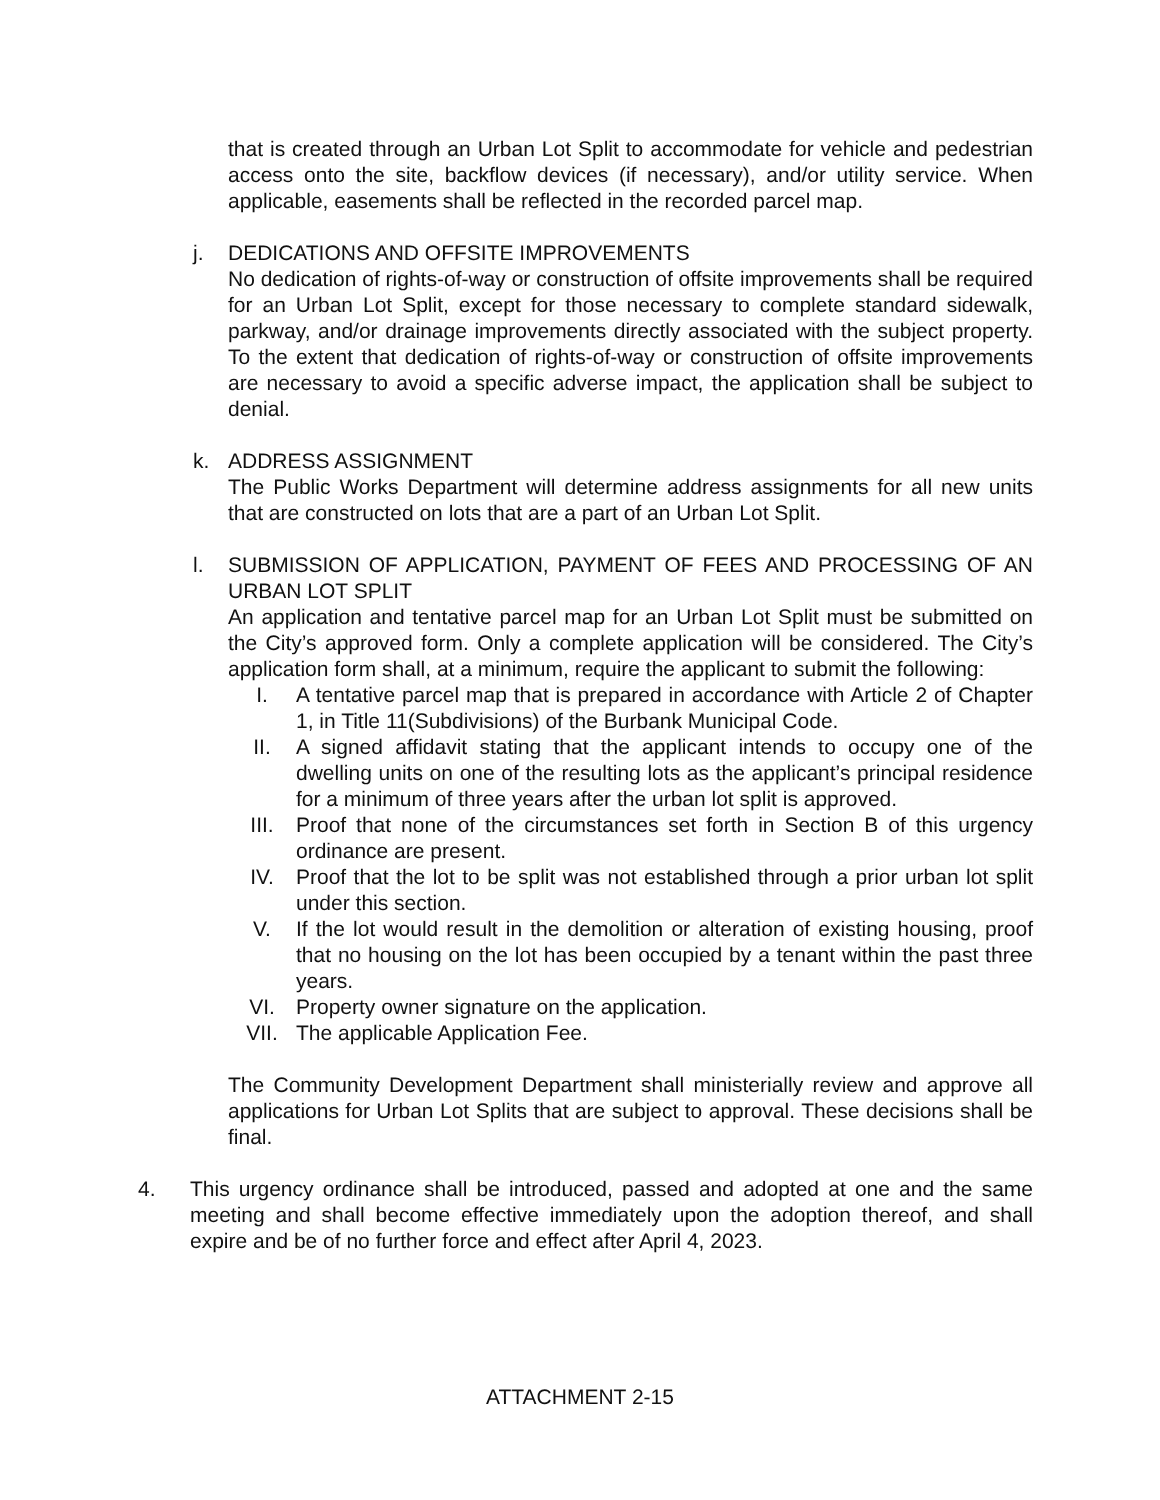that is created through an Urban Lot Split to accommodate for vehicle and pedestrian access onto the site, backflow devices (if necessary), and/or utility service. When applicable, easements shall be reflected in the recorded parcel map.
j. DEDICATIONS AND OFFSITE IMPROVEMENTS
No dedication of rights-of-way or construction of offsite improvements shall be required for an Urban Lot Split, except for those necessary to complete standard sidewalk, parkway, and/or drainage improvements directly associated with the subject property. To the extent that dedication of rights-of-way or construction of offsite improvements are necessary to avoid a specific adverse impact, the application shall be subject to denial.
k. ADDRESS ASSIGNMENT
The Public Works Department will determine address assignments for all new units that are constructed on lots that are a part of an Urban Lot Split.
l. SUBMISSION OF APPLICATION, PAYMENT OF FEES AND PROCESSING OF AN URBAN LOT SPLIT
An application and tentative parcel map for an Urban Lot Split must be submitted on the City’s approved form. Only a complete application will be considered. The City’s application form shall, at a minimum, require the applicant to submit the following:
I. A tentative parcel map that is prepared in accordance with Article 2 of Chapter 1, in Title 11(Subdivisions) of the Burbank Municipal Code.
II. A signed affidavit stating that the applicant intends to occupy one of the dwelling units on one of the resulting lots as the applicant’s principal residence for a minimum of three years after the urban lot split is approved.
III. Proof that none of the circumstances set forth in Section B of this urgency ordinance are present.
IV. Proof that the lot to be split was not established through a prior urban lot split under this section.
V. If the lot would result in the demolition or alteration of existing housing, proof that no housing on the lot has been occupied by a tenant within the past three years.
VI. Property owner signature on the application.
VII. The applicable Application Fee.
The Community Development Department shall ministerially review and approve all applications for Urban Lot Splits that are subject to approval. These decisions shall be final.
4. This urgency ordinance shall be introduced, passed and adopted at one and the same meeting and shall become effective immediately upon the adoption thereof, and shall expire and be of no further force and effect after April 4, 2023.
ATTACHMENT 2-15